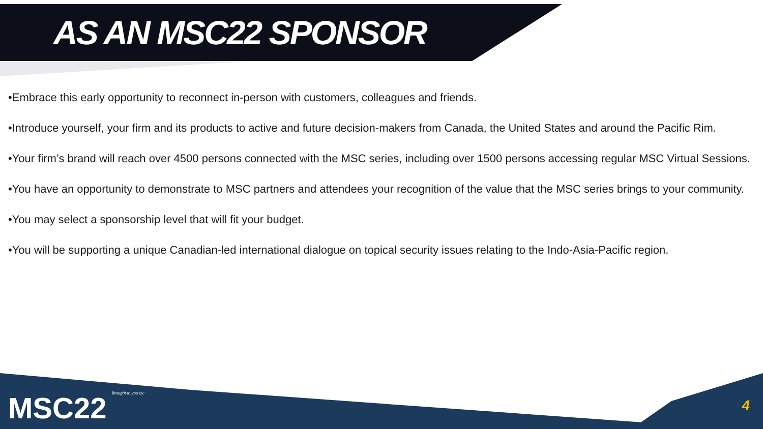AS AN MSC22 SPONSOR
•Embrace this early opportunity to reconnect in-person with customers, colleagues and friends.
•Introduce yourself, your firm and its products to active and future decision-makers from Canada, the United States and around the Pacific Rim.
•Your firm’s brand will reach over 4500 persons connected with the MSC series, including over 1500 persons accessing regular MSC Virtual Sessions.
•You have an opportunity to demonstrate to MSC partners and attendees your recognition of the value that the MSC series brings to your community.
•You may select a sponsorship level that will fit your budget.
•You will be supporting a unique Canadian-led international dialogue on topical security issues relating to the Indo-Asia-Pacific region.
MSC22 Brought to you by: 4